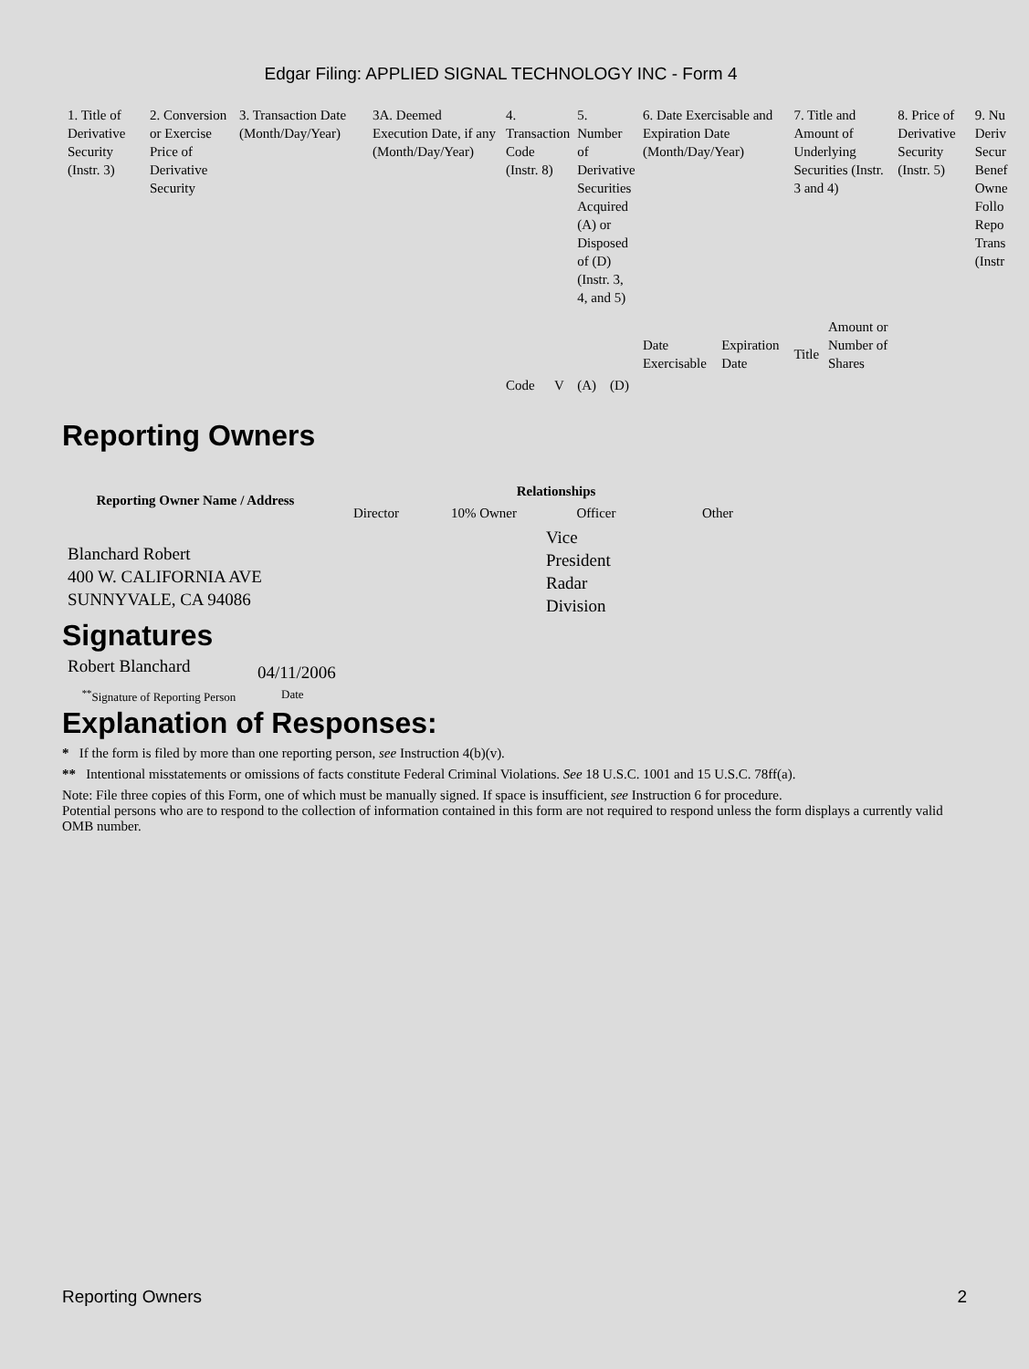Edgar Filing: APPLIED SIGNAL TECHNOLOGY INC - Form 4
| 1. Title of Derivative Security (Instr. 3) | 2. Conversion or Exercise Price of Derivative Security | 3. Transaction Date (Month/Day/Year) | 3A. Deemed Execution Date, if any (Month/Day/Year) | 4. Transaction Code (Instr. 8) | | 5. Number of Derivative Securities Acquired (A) or Disposed of (D) (Instr. 3, 4, and 5) | | 6. Date Exercisable and Expiration Date (Month/Day/Year) | | 7. Title and Amount of Underlying Securities (Instr. 3 and 4) | | 8. Price of Derivative Security (Instr. 5) | 9. Nu Deriv Secur Benef Owne Follo Repo Trans (Instr |
| --- | --- | --- | --- | --- | --- | --- | --- | --- | --- | --- | --- | --- | --- |
| | | | | | | | | Date Exercisable | Expiration Date | Title | Amount or Number of Shares | | |
| | | | | Code | V | (A) | (D) | | | | | | |
Reporting Owners
| Reporting Owner Name / Address | Relationships | | | |
| --- | --- | --- | --- | --- |
| | Director | 10% Owner | Officer | Other |
| Blanchard Robert 400 W. CALIFORNIA AVE SUNNYVALE, CA 94086 | | | Vice President Radar Division | |
Signatures
| Robert Blanchard | 04/11/2006 |
| <sup>**</sup> Signature of Reporting Person | Date |
Explanation of Responses:
* If the form is filed by more than one reporting person, see Instruction 4(b)(v).
** Intentional misstatements or omissions of facts constitute Federal Criminal Violations. See 18 U.S.C. 1001 and 15 U.S.C. 78ff(a).
Note: File three copies of this Form, one of which must be manually signed. If space is insufficient, see Instruction 6 for procedure.
Potential persons who are to respond to the collection of information contained in this form are not required to respond unless the form displays a currently valid OMB number.
Reporting Owners 2